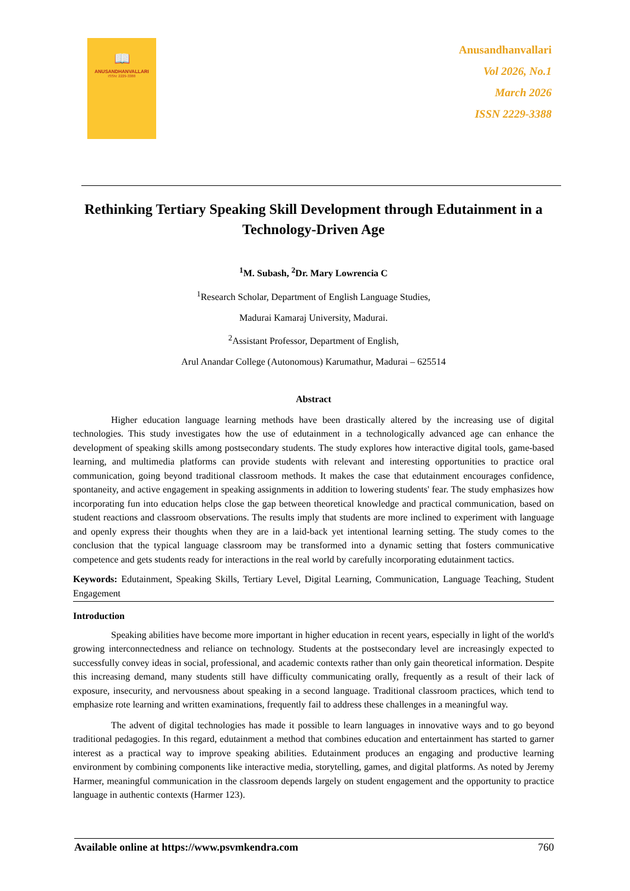📖
ANUSANDHANVALLARI
ISSN: 2229-3388
Anusandhanvallari
Vol 2026, No.1
March 2026
ISSN 2229-3388
Rethinking Tertiary Speaking Skill Development through Edutainment in a Technology-Driven Age
<sup>1</sup> M. Subash, <sup>2</sup>Dr. Mary Lowrencia C
<sup>1</sup> Research Scholar, Department of English Language Studies,
Madurai Kamaraj University, Madurai.
<sup>2</sup> Assistant Professor, Department of English,
Arul Anandar College (Autonomous) Karumathur, Madurai – 625514
Abstract
Higher education language learning methods have been drastically altered by the increasing use of digital technologies. This study investigates how the use of edutainment in a technologically advanced age can enhance the development of speaking skills among postsecondary students. The study explores how interactive digital tools, game-based learning, and multimedia platforms can provide students with relevant and interesting opportunities to practice oral communication, going beyond traditional classroom methods. It makes the case that edutainment encourages confidence, spontaneity, and active engagement in speaking assignments in addition to lowering students' fear. The study emphasizes how incorporating fun into education helps close the gap between theoretical knowledge and practical communication, based on student reactions and classroom observations. The results imply that students are more inclined to experiment with language and openly express their thoughts when they are in a laid-back yet intentional learning setting. The study comes to the conclusion that the typical language classroom may be transformed into a dynamic setting that fosters communicative competence and gets students ready for interactions in the real world by carefully incorporating edutainment tactics.
Keywords: Edutainment, Speaking Skills, Tertiary Level, Digital Learning, Communication, Language Teaching, Student Engagement
Introduction
Speaking abilities have become more important in higher education in recent years, especially in light of the world's growing interconnectedness and reliance on technology. Students at the postsecondary level are increasingly expected to successfully convey ideas in social, professional, and academic contexts rather than only gain theoretical information. Despite this increasing demand, many students still have difficulty communicating orally, frequently as a result of their lack of exposure, insecurity, and nervousness about speaking in a second language. Traditional classroom practices, which tend to emphasize rote learning and written examinations, frequently fail to address these challenges in a meaningful way.
The advent of digital technologies has made it possible to learn languages in innovative ways and to go beyond traditional pedagogies. In this regard, edutainment a method that combines education and entertainment has started to garner interest as a practical way to improve speaking abilities. Edutainment produces an engaging and productive learning environment by combining components like interactive media, storytelling, games, and digital platforms. As noted by Jeremy Harmer, meaningful communication in the classroom depends largely on student engagement and the opportunity to practice language in authentic contexts (Harmer 123).
Available online at https://www.psvmkendra.com 760